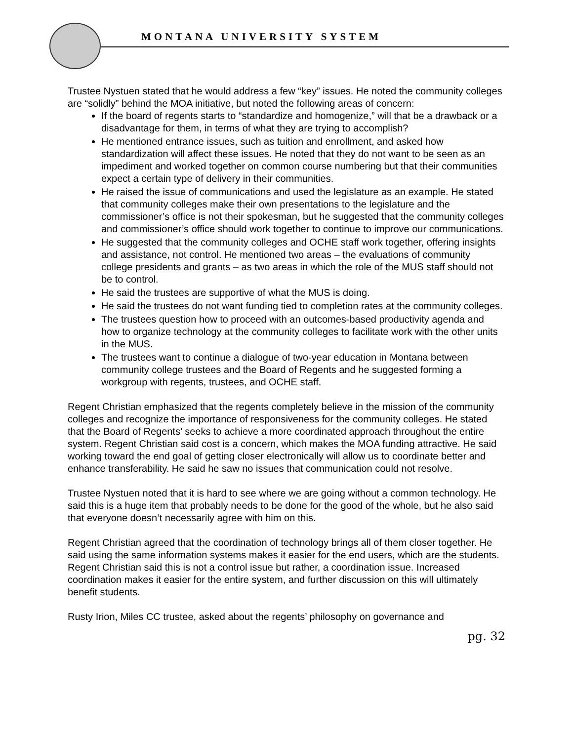MONTANA UNIVERSITY SYSTEM
Trustee Nystuen stated that he would address a few “key” issues. He noted the community colleges are “solidly” behind the MOA initiative, but noted the following areas of concern:
If the board of regents starts to “standardize and homogenize,” will that be a drawback or a disadvantage for them, in terms of what they are trying to accomplish?
He mentioned entrance issues, such as tuition and enrollment, and asked how standardization will affect these issues. He noted that they do not want to be seen as an impediment and worked together on common course numbering but that their communities expect a certain type of delivery in their communities.
He raised the issue of communications and used the legislature as an example. He stated that community colleges make their own presentations to the legislature and the commissioner’s office is not their spokesman, but he suggested that the community colleges and commissioner’s office should work together to continue to improve our communications.
He suggested that the community colleges and OCHE staff work together, offering insights and assistance, not control. He mentioned two areas – the evaluations of community college presidents and grants – as two areas in which the role of the MUS staff should not be to control.
He said the trustees are supportive of what the MUS is doing.
He said the trustees do not want funding tied to completion rates at the community colleges.
The trustees question how to proceed with an outcomes-based productivity agenda and how to organize technology at the community colleges to facilitate work with the other units in the MUS.
The trustees want to continue a dialogue of two-year education in Montana between community college trustees and the Board of Regents and he suggested forming a workgroup with regents, trustees, and OCHE staff.
Regent Christian emphasized that the regents completely believe in the mission of the community colleges and recognize the importance of responsiveness for the community colleges. He stated that the Board of Regents’ seeks to achieve a more coordinated approach throughout the entire system. Regent Christian said cost is a concern, which makes the MOA funding attractive. He said working toward the end goal of getting closer electronically will allow us to coordinate better and enhance transferability. He said he saw no issues that communication could not resolve.
Trustee Nystuen noted that it is hard to see where we are going without a common technology. He said this is a huge item that probably needs to be done for the good of the whole, but he also said that everyone doesn’t necessarily agree with him on this.
Regent Christian agreed that the coordination of technology brings all of them closer together. He said using the same information systems makes it easier for the end users, which are the students. Regent Christian said this is not a control issue but rather, a coordination issue. Increased coordination makes it easier for the entire system, and further discussion on this will ultimately benefit students.
Rusty Irion, Miles CC trustee, asked about the regents’ philosophy on governance and
pg. 32